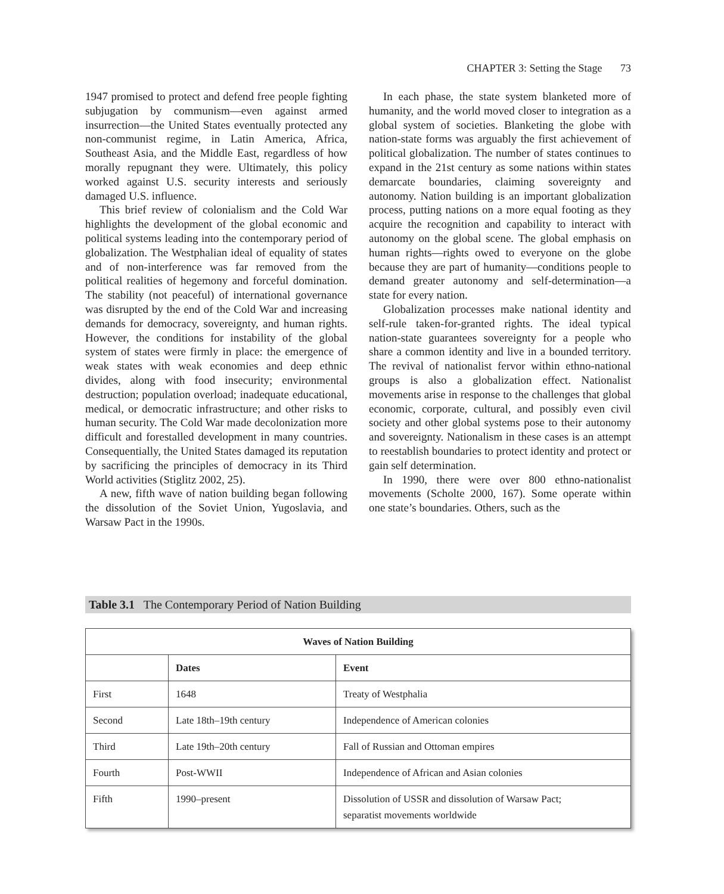CHAPTER 3: Setting the Stage 73
1947 promised to protect and defend free people fighting subjugation by communism—even against armed insurrection—the United States eventually protected any non-communist regime, in Latin America, Africa, Southeast Asia, and the Middle East, regardless of how morally repugnant they were. Ultimately, this policy worked against U.S. security interests and seriously damaged U.S. influence.
This brief review of colonialism and the Cold War highlights the development of the global economic and political systems leading into the contemporary period of globalization. The Westphalian ideal of equality of states and of non-interference was far removed from the political realities of hegemony and forceful domination. The stability (not peaceful) of international governance was disrupted by the end of the Cold War and increasing demands for democracy, sovereignty, and human rights. However, the conditions for instability of the global system of states were firmly in place: the emergence of weak states with weak economies and deep ethnic divides, along with food insecurity; environmental destruction; population overload; inadequate educational, medical, or democratic infrastructure; and other risks to human security. The Cold War made decolonization more difficult and forestalled development in many countries. Consequentially, the United States damaged its reputation by sacrificing the principles of democracy in its Third World activities (Stiglitz 2002, 25).
A new, fifth wave of nation building began following the dissolution of the Soviet Union, Yugoslavia, and Warsaw Pact in the 1990s.
In each phase, the state system blanketed more of humanity, and the world moved closer to integration as a global system of societies. Blanketing the globe with nation-state forms was arguably the first achievement of political globalization. The number of states continues to expand in the 21st century as some nations within states demarcate boundaries, claiming sovereignty and autonomy. Nation building is an important globalization process, putting nations on a more equal footing as they acquire the recognition and capability to interact with autonomy on the global scene. The global emphasis on human rights—rights owed to everyone on the globe because they are part of humanity—conditions people to demand greater autonomy and self-determination—a state for every nation.
Globalization processes make national identity and self-rule taken-for-granted rights. The ideal typical nation-state guarantees sovereignty for a people who share a common identity and live in a bounded territory. The revival of nationalist fervor within ethno-national groups is also a globalization effect. Nationalist movements arise in response to the challenges that global economic, corporate, cultural, and possibly even civil society and other global systems pose to their autonomy and sovereignty. Nationalism in these cases is an attempt to reestablish boundaries to protect identity and protect or gain self determination.
In 1990, there were over 800 ethno-nationalist movements (Scholte 2000, 167). Some operate within one state’s boundaries. Others, such as the
Table 3.1 The Contemporary Period of Nation Building
| Waves of Nation Building | | |
| --- | --- | --- |
| | Dates | Event |
| First | 1648 | Treaty of Westphalia |
| Second | Late 18th–19th century | Independence of American colonies |
| Third | Late 19th–20th century | Fall of Russian and Ottoman empires |
| Fourth | Post-WWII | Independence of African and Asian colonies |
| Fifth | 1990–present | Dissolution of USSR and dissolution of Warsaw Pact; separatist movements worldwide |